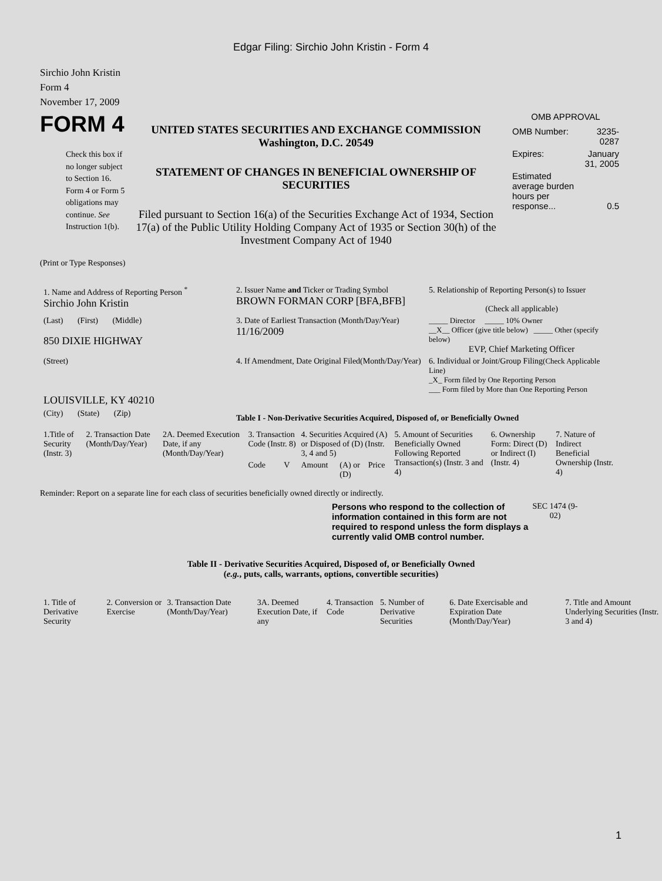Edgar Filing: Sirchio John Kristin - Form 4
Sirchio John Kristin
Form 4
November 17, 2009
FORM 4
Check this box if no longer subject to Section 16. Form 4 or Form 5 obligations may continue. See Instruction 1(b).
UNITED STATES SECURITIES AND EXCHANGE COMMISSION
Washington, D.C. 20549
STATEMENT OF CHANGES IN BENEFICIAL OWNERSHIP OF SECURITIES
Filed pursuant to Section 16(a) of the Securities Exchange Act of 1934, Section 17(a) of the Public Utility Holding Company Act of 1935 or Section 30(h) of the Investment Company Act of 1940
OMB APPROVAL
| OMB Number: | 3235-0287 |
| Expires: | January 31, 2005 |
| Estimated average burden hours per response... | 0.5 |
(Print or Type Responses)
| 1. Name and Address of Reporting Person <sup>*</sup> Sirchio John Kristin | 2. Issuer Name and Ticker or Trading Symbol BROWN FORMAN CORP [BFA,BFB] | 5. Relationship of Reporting Person(s) to Issuer (Check all applicable) |
| (Last) (First) (Middle) 850 DIXIE HIGHWAY | 3. Date of Earliest Transaction (Month/Day/Year) 11/16/2009 | _____ Director _____ 10% Owner __X__ Officer (give title below) _____ Other (specify below) EVP, Chief Marketing Officer |
| (Street) LOUISVILLE, KY 40210 | 4. If Amendment, Date Original Filed(Month/Day/Year) | 6. Individual or Joint/Group Filing (Check Applicable Line) _X_ Form filed by One Reporting Person ___ Form filed by More than One Reporting Person |
| (City) (State) (Zip) | Table I - Non-Derivative Securities Acquired, Disposed of, or Beneficially Owned | |
| 1.Title of Security (Instr. 3) | 2. Transaction Date (Month/Day/Year) | 2A. Deemed Execution Date, if any (Month/Day/Year) | 3. Transaction Code (Instr. 8) | | 4. Securities Acquired (A) or Disposed of (D) (Instr. 3, 4 and 5) | | | 5. Amount of Securities Beneficially Owned Following Reported Transaction(s) (Instr. 3 and 4) | 6. Ownership Form: Direct (D) or Indirect (I) (Instr. 4) | 7. Nature of Indirect Beneficial Ownership (Instr. 4) |
| --- | --- | --- | --- | --- | --- | --- | --- | --- | --- | --- |
| | | | Code | V | Amount | (A) or (D) | Price | | | |
Reminder: Report on a separate line for each class of securities beneficially owned directly or indirectly.
Persons who respond to the collection of information contained in this form are not required to respond unless the form displays a currently valid OMB control number.
SEC 1474 (9-02)
Table II - Derivative Securities Acquired, Disposed of, or Beneficially Owned
(e.g., puts, calls, warrants, options, convertible securities)
| 1. Title of Derivative Security | 2. Conversion or Exercise | 3. Transaction Date (Month/Day/Year) | 3A. Deemed Execution Date, if any | 4. Transaction Code | 5. Number of Derivative Securities | 6. Date Exercisable and Expiration Date (Month/Day/Year) | 7. Title and Amount Underlying Securities (Instr. 3 and 4) |
| --- | --- | --- | --- | --- | --- | --- | --- |
1